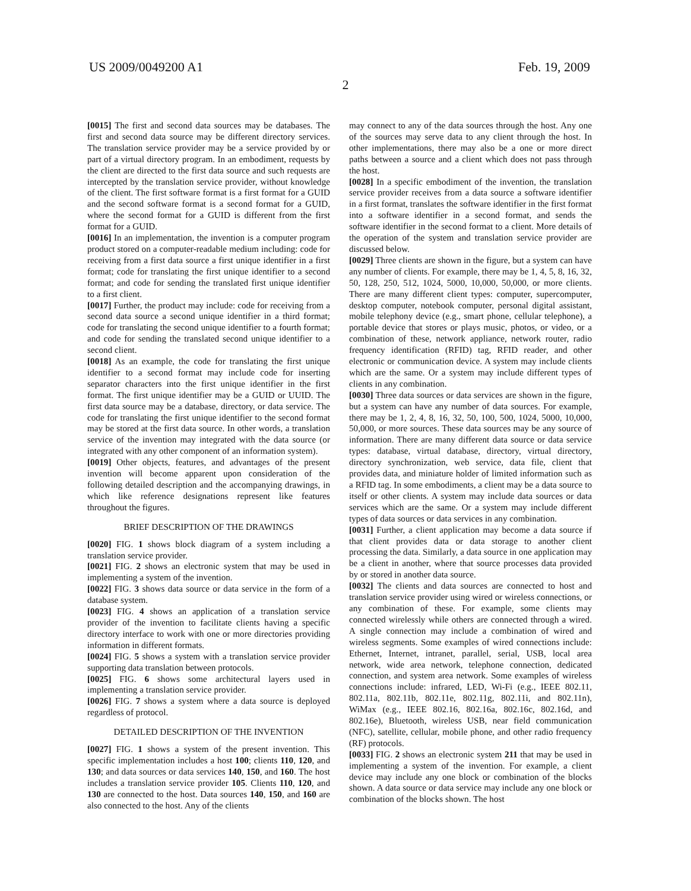US 2009/0049200 A1 Feb. 19, 2009
2
[0015] The first and second data sources may be databases. The first and second data source may be different directory services. The translation service provider may be a service provided by or part of a virtual directory program. In an embodiment, requests by the client are directed to the first data source and such requests are intercepted by the translation service provider, without knowledge of the client. The first software format is a first format for a GUID and the second software format is a second format for a GUID, where the second format for a GUID is different from the first format for a GUID.
[0016] In an implementation, the invention is a computer program product stored on a computer-readable medium including: code for receiving from a first data source a first unique identifier in a first format; code for translating the first unique identifier to a second format; and code for sending the translated first unique identifier to a first client.
[0017] Further, the product may include: code for receiving from a second data source a second unique identifier in a third format; code for translating the second unique identifier to a fourth format; and code for sending the translated second unique identifier to a second client.
[0018] As an example, the code for translating the first unique identifier to a second format may include code for inserting separator characters into the first unique identifier in the first format. The first unique identifier may be a GUID or UUID. The first data source may be a database, directory, or data service. The code for translating the first unique identifier to the second format may be stored at the first data source. In other words, a translation service of the invention may integrated with the data source (or integrated with any other component of an information system).
[0019] Other objects, features, and advantages of the present invention will become apparent upon consideration of the following detailed description and the accompanying drawings, in which like reference designations represent like features throughout the figures.
BRIEF DESCRIPTION OF THE DRAWINGS
[0020] FIG. 1 shows block diagram of a system including a translation service provider.
[0021] FIG. 2 shows an electronic system that may be used in implementing a system of the invention.
[0022] FIG. 3 shows data source or data service in the form of a database system.
[0023] FIG. 4 shows an application of a translation service provider of the invention to facilitate clients having a specific directory interface to work with one or more directories providing information in different formats.
[0024] FIG. 5 shows a system with a translation service provider supporting data translation between protocols.
[0025] FIG. 6 shows some architectural layers used in implementing a translation service provider.
[0026] FIG. 7 shows a system where a data source is deployed regardless of protocol.
DETAILED DESCRIPTION OF THE INVENTION
[0027] FIG. 1 shows a system of the present invention. This specific implementation includes a host 100; clients 110, 120, and 130; and data sources or data services 140, 150, and 160. The host includes a translation service provider 105. Clients 110, 120, and 130 are connected to the host. Data sources 140, 150, and 160 are also connected to the host. Any of the clients
may connect to any of the data sources through the host. Any one of the sources may serve data to any client through the host. In other implementations, there may also be a one or more direct paths between a source and a client which does not pass through the host.
[0028] In a specific embodiment of the invention, the translation service provider receives from a data source a software identifier in a first format, translates the software identifier in the first format into a software identifier in a second format, and sends the software identifier in the second format to a client. More details of the operation of the system and translation service provider are discussed below.
[0029] Three clients are shown in the figure, but a system can have any number of clients. For example, there may be 1, 4, 5, 8, 16, 32, 50, 128, 250, 512, 1024, 5000, 10,000, 50,000, or more clients. There are many different client types: computer, supercomputer, desktop computer, notebook computer, personal digital assistant, mobile telephony device (e.g., smart phone, cellular telephone), a portable device that stores or plays music, photos, or video, or a combination of these, network appliance, network router, radio frequency identification (RFID) tag, RFID reader, and other electronic or communication device. A system may include clients which are the same. Or a system may include different types of clients in any combination.
[0030] Three data sources or data services are shown in the figure, but a system can have any number of data sources. For example, there may be 1, 2, 4, 8, 16, 32, 50, 100, 500, 1024, 5000, 10,000, 50,000, or more sources. These data sources may be any source of information. There are many different data source or data service types: database, virtual database, directory, virtual directory, directory synchronization, web service, data file, client that provides data, and miniature holder of limited information such as a RFID tag. In some embodiments, a client may be a data source to itself or other clients. A system may include data sources or data services which are the same. Or a system may include different types of data sources or data services in any combination.
[0031] Further, a client application may become a data source if that client provides data or data storage to another client processing the data. Similarly, a data source in one application may be a client in another, where that source processes data provided by or stored in another data source.
[0032] The clients and data sources are connected to host and translation service provider using wired or wireless connections, or any combination of these. For example, some clients may connected wirelessly while others are connected through a wired. A single connection may include a combination of wired and wireless segments. Some examples of wired connections include: Ethernet, Internet, intranet, parallel, serial, USB, local area network, wide area network, telephone connection, dedicated connection, and system area network. Some examples of wireless connections include: infrared, LED, Wi-Fi (e.g., IEEE 802.11, 802.11a, 802.11b, 802.11e, 802.11g, 802.11i, and 802.11n), WiMax (e.g., IEEE 802.16, 802.16a, 802.16c, 802.16d, and 802.16e), Bluetooth, wireless USB, near field communication (NFC), satellite, cellular, mobile phone, and other radio frequency (RF) protocols.
[0033] FIG. 2 shows an electronic system 211 that may be used in implementing a system of the invention. For example, a client device may include any one block or combination of the blocks shown. A data source or data service may include any one block or combination of the blocks shown. The host